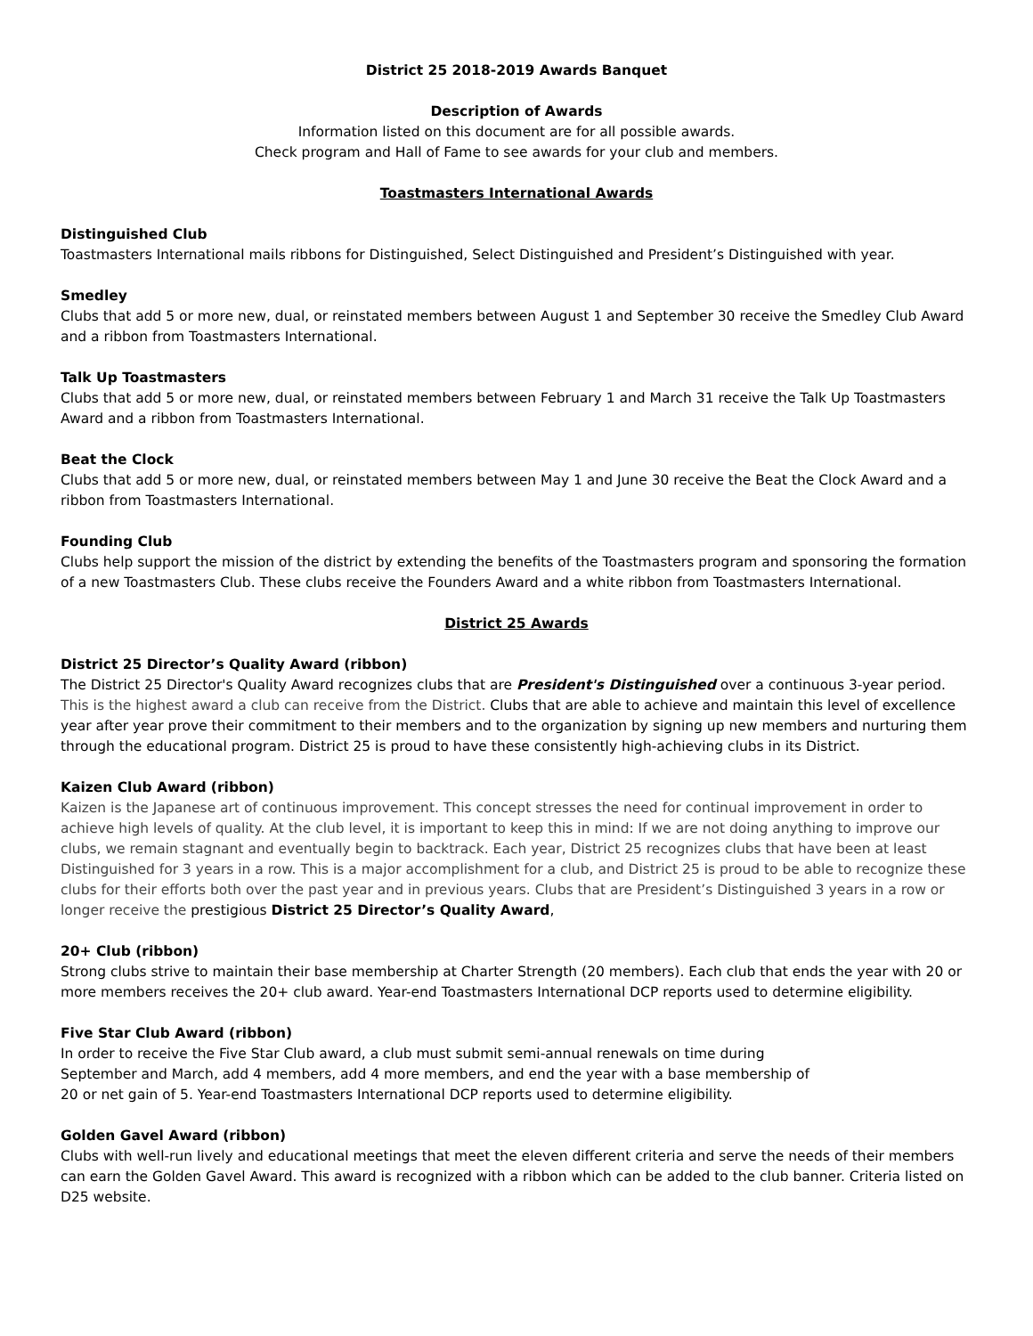District 25 2018-2019 Awards Banquet
Description of Awards
Information listed on this document are for all possible awards.
Check program and Hall of Fame to see awards for your club and members.
Toastmasters International Awards
Distinguished Club
Toastmasters International mails ribbons for Distinguished, Select Distinguished and President’s Distinguished with year.
Smedley
Clubs that add 5 or more new, dual, or reinstated members between August 1 and September 30 receive the Smedley Club Award and a ribbon from Toastmasters International.
Talk Up Toastmasters
Clubs that add 5 or more new, dual, or reinstated members between February 1 and March 31 receive the Talk Up Toastmasters Award and a ribbon from Toastmasters International.
Beat the Clock
Clubs that add 5 or more new, dual, or reinstated members between May 1 and June 30 receive the Beat the Clock Award and a ribbon from Toastmasters International.
Founding Club
Clubs help support the mission of the district by extending the benefits of the Toastmasters program and sponsoring the formation of a new Toastmasters Club. These clubs receive the Founders Award and a white ribbon from Toastmasters International.
District 25 Awards
District 25 Director’s Quality Award (ribbon)
The District 25 Director's Quality Award recognizes clubs that are President's Distinguished over a continuous 3-year period. This is the highest award a club can receive from the District. Clubs that are able to achieve and maintain this level of excellence year after year prove their commitment to their members and to the organization by signing up new members and nurturing them through the educational program. District 25 is proud to have these consistently high-achieving clubs in its District.
Kaizen Club Award (ribbon)
Kaizen is the Japanese art of continuous improvement. This concept stresses the need for continual improvement in order to achieve high levels of quality. At the club level, it is important to keep this in mind: If we are not doing anything to improve our clubs, we remain stagnant and eventually begin to backtrack. Each year, District 25 recognizes clubs that have been at least Distinguished for 3 years in a row. This is a major accomplishment for a club, and District 25 is proud to be able to recognize these clubs for their efforts both over the past year and in previous years. Clubs that are President’s Distinguished 3 years in a row or longer receive the prestigious District 25 Director’s Quality Award,
20+ Club (ribbon)
Strong clubs strive to maintain their base membership at Charter Strength (20 members). Each club that ends the year with 20 or more members receives the 20+ club award. Year-end Toastmasters International DCP reports used to determine eligibility.
Five Star Club Award (ribbon)
In order to receive the Five Star Club award, a club must submit semi-annual renewals on time during
September and March, add 4 members, add 4 more members, and end the year with a base membership of
20 or net gain of 5. Year-end Toastmasters International DCP reports used to determine eligibility.
Golden Gavel Award (ribbon)
Clubs with well-run lively and educational meetings that meet the eleven different criteria and serve the needs of their members can earn the Golden Gavel Award. This award is recognized with a ribbon which can be added to the club banner. Criteria listed on D25 website.